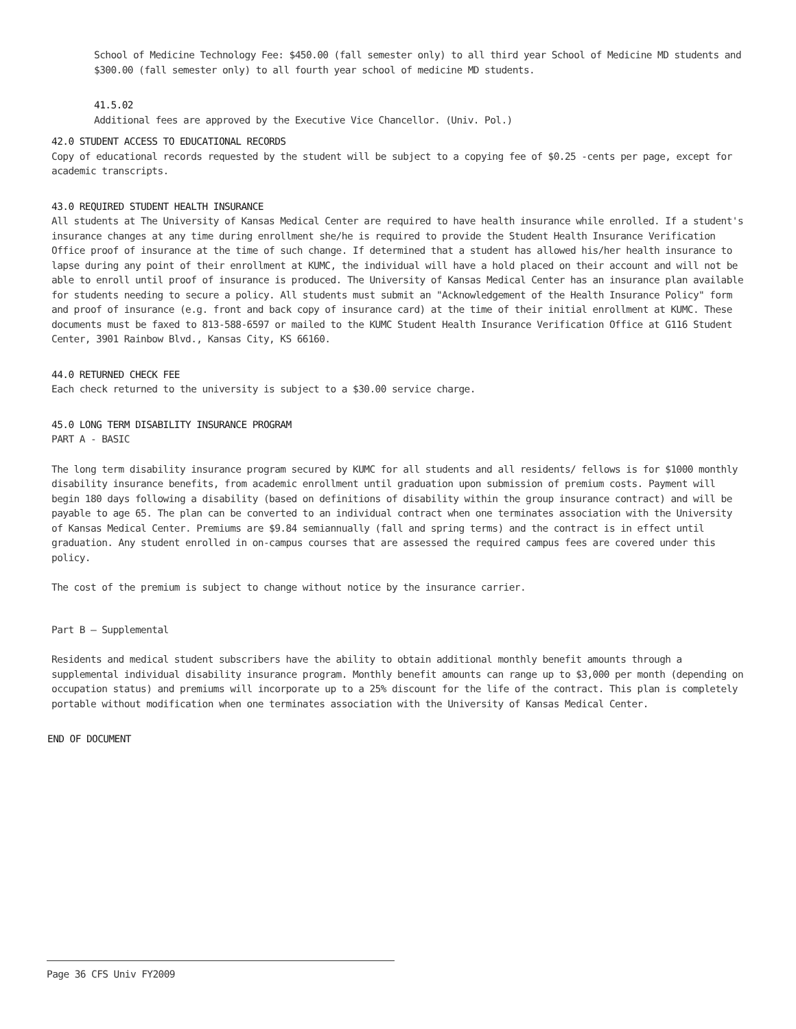School of Medicine Technology Fee: $450.00 (fall semester only) to all third year School of Medicine MD students and $300.00 (fall semester only) to all fourth year school of medicine MD students.
41.5.02
Additional fees are approved by the Executive Vice Chancellor. (Univ. Pol.)
42.0 STUDENT ACCESS TO EDUCATIONAL RECORDS
Copy of educational records requested by the student will be subject to a copying fee of $0.25 -cents per page, except for academic transcripts.
43.0 REQUIRED STUDENT HEALTH INSURANCE
All students at The University of Kansas Medical Center are required to have health insurance while enrolled. If a student's insurance changes at any time during enrollment she/he is required to provide the Student Health Insurance Verification Office proof of insurance at the time of such change. If determined that a student has allowed his/her health insurance to lapse during any point of their enrollment at KUMC, the individual will have a hold placed on their account and will not be able to enroll until proof of insurance is produced. The University of Kansas Medical Center has an insurance plan available for students needing to secure a policy. All students must submit an "Acknowledgement of the Health Insurance Policy" form and proof of insurance (e.g. front and back copy of insurance card) at the time of their initial enrollment at KUMC. These documents must be faxed to 813-588-6597 or mailed to the KUMC Student Health Insurance Verification Office at G116 Student Center, 3901 Rainbow Blvd., Kansas City, KS 66160.
44.0 RETURNED CHECK FEE
Each check returned to the university is subject to a $30.00 service charge.
45.0 LONG TERM DISABILITY INSURANCE PROGRAM
PART A - BASIC
The long term disability insurance program secured by KUMC for all students and all residents/ fellows is for $1000 monthly disability insurance benefits, from academic enrollment until graduation upon submission of premium costs. Payment will begin 180 days following a disability (based on definitions of disability within the group insurance contract) and will be payable to age 65. The plan can be converted to an individual contract when one terminates association with the University of Kansas Medical Center. Premiums are $9.84 semiannually (fall and spring terms) and the contract is in effect until graduation. Any student enrolled in on-campus courses that are assessed the required campus fees are covered under this policy.
The cost of the premium is subject to change without notice by the insurance carrier.
Part B – Supplemental
Residents and medical student subscribers have the ability to obtain additional monthly benefit amounts through a supplemental individual disability insurance program. Monthly benefit amounts can range up to $3,000 per month (depending on occupation status) and premiums will incorporate up to a 25% discount for the life of the contract. This plan is completely portable without modification when one terminates association with the University of Kansas Medical Center.
END OF DOCUMENT
Page 36 CFS Univ FY2009